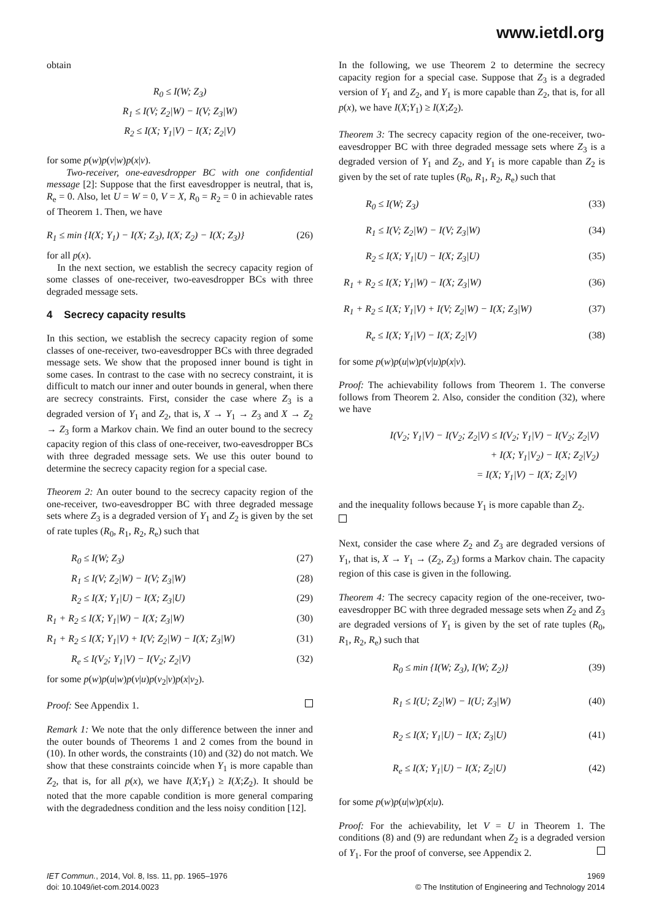www.ietdl.org
obtain
R<sub>0</sub> ≤ I(W; Z<sub>3</sub>)
R<sub>1</sub> ≤ I(V; Z<sub>2</sub>|W) − I(V; Z<sub>3</sub>|W)
R<sub>2</sub> ≤ I(X; Y<sub>1</sub>|V) − I(X; Z<sub>2</sub>|V)
for some p(w)p(v|w)p(x|v).
Two-receiver, one-eavesdropper BC with one confidential message [2]: Suppose that the first eavesdropper is neutral, that is, R<sub>e</sub> = 0. Also, let U = W = 0, V = X, R<sub>0</sub> = R<sub>2</sub> = 0 in achievable rates of Theorem 1. Then, we have
R<sub>1</sub> ≤ min {I(X; Y<sub>1</sub>) − I(X; Z<sub>3</sub>), I(X; Z<sub>2</sub>) − I(X; Z<sub>3</sub>)} (26)
for all p(x).
In the next section, we establish the secrecy capacity region of some classes of one-receiver, two-eavesdropper BCs with three degraded message sets.
4 Secrecy capacity results
In this section, we establish the secrecy capacity region of some classes of one-receiver, two-eavesdropper BCs with three degraded message sets. We show that the proposed inner bound is tight in some cases. In contrast to the case with no secrecy constraint, it is difficult to match our inner and outer bounds in general, when there are secrecy constraints. First, consider the case where Z<sub>3</sub> is a degraded version of Y<sub>1</sub> and Z<sub>2</sub>, that is, X → Y<sub>1</sub> → Z<sub>3</sub> and X → Z<sub>2</sub> → Z<sub>3</sub> form a Markov chain. We find an outer bound to the secrecy capacity region of this class of one-receiver, two-eavesdropper BCs with three degraded message sets. We use this outer bound to determine the secrecy capacity region for a special case.
Theorem 2: An outer bound to the secrecy capacity region of the one-receiver, two-eavesdropper BC with three degraded message sets where Z<sub>3</sub> is a degraded version of Y<sub>1</sub> and Z<sub>2</sub> is given by the set of rate tuples (R<sub>0</sub>, R<sub>1</sub>, R<sub>2</sub>, R<sub>e</sub>) such that
R<sub>0</sub> ≤ I(W; Z<sub>3</sub>) (27)
R<sub>1</sub> ≤ I(V; Z<sub>2</sub>|W) − I(V; Z<sub>3</sub>|W) (28)
R<sub>2</sub> ≤ I(X; Y<sub>1</sub>|U) − I(X; Z<sub>3</sub>|U) (29)
R<sub>1</sub> + R<sub>2</sub> ≤ I(X; Y<sub>1</sub>|W) − I(X; Z<sub>3</sub>|W) (30)
R<sub>1</sub> + R<sub>2</sub> ≤ I(X; Y<sub>1</sub>|V) + I(V; Z<sub>2</sub>|W) − I(X; Z<sub>3</sub>|W) (31)
R<sub>e</sub> ≤ I(V<sub>2</sub>; Y<sub>1</sub>|V) − I(V<sub>2</sub>; Z<sub>2</sub>|V) (32)
for some p(w)p(u|w)p(v|u)p(v<sub>2</sub>|v)p(x|v<sub>2</sub>).
Proof: See Appendix 1.
Remark 1: We note that the only difference between the inner and the outer bounds of Theorems 1 and 2 comes from the bound in (10). In other words, the constraints (10) and (32) do not match. We show that these constraints coincide when Y<sub>1</sub> is more capable than Z<sub>2</sub>, that is, for all p(x), we have I(X;Y<sub>1</sub>) ≥ I(X;Z<sub>2</sub>). It should be noted that the more capable condition is more general comparing with the degradedness condition and the less noisy condition [12].
In the following, we use Theorem 2 to determine the secrecy capacity region for a special case. Suppose that Z<sub>3</sub> is a degraded version of Y<sub>1</sub> and Z<sub>2</sub>, and Y<sub>1</sub> is more capable than Z<sub>2</sub>, that is, for all p(x), we have I(X;Y<sub>1</sub>) ≥ I(X;Z<sub>2</sub>).
Theorem 3: The secrecy capacity region of the one-receiver, two-eavesdropper BC with three degraded message sets where Z<sub>3</sub> is a degraded version of Y<sub>1</sub> and Z<sub>2</sub>, and Y<sub>1</sub> is more capable than Z<sub>2</sub> is given by the set of rate tuples (R<sub>0</sub>, R<sub>1</sub>, R<sub>2</sub>, R<sub>e</sub>) such that
R<sub>0</sub> ≤ I(W; Z<sub>3</sub>) (33)
R<sub>1</sub> ≤ I(V; Z<sub>2</sub>|W) − I(V; Z<sub>3</sub>|W) (34)
R<sub>2</sub> ≤ I(X; Y<sub>1</sub>|U) − I(X; Z<sub>3</sub>|U) (35)
R<sub>1</sub> + R<sub>2</sub> ≤ I(X; Y<sub>1</sub>|W) − I(X; Z<sub>3</sub>|W) (36)
R<sub>1</sub> + R<sub>2</sub> ≤ I(X; Y<sub>1</sub>|V) + I(V; Z<sub>2</sub>|W) − I(X; Z<sub>3</sub>|W) (37)
R<sub>e</sub> ≤ I(X; Y<sub>1</sub>|V) − I(X; Z<sub>2</sub>|V) (38)
for some p(w)p(u|w)p(v|u)p(x|v).
Proof: The achievability follows from Theorem 1. The converse follows from Theorem 2. Also, consider the condition (32), where we have
I(V<sub>2</sub>; Y<sub>1</sub>|V) − I(V<sub>2</sub>; Z<sub>2</sub>|V) ≤ I(V<sub>2</sub>; Y<sub>1</sub>|V) − I(V<sub>2</sub>; Z<sub>2</sub>|V)
+ I(X; Y<sub>1</sub>|V<sub>2</sub>) − I(X; Z<sub>2</sub>|V<sub>2</sub>)
= I(X; Y<sub>1</sub>|V) − I(X; Z<sub>2</sub>|V)
and the inequality follows because Y<sub>1</sub> is more capable than Z<sub>2</sub>.
Next, consider the case where Z<sub>2</sub> and Z<sub>3</sub> are degraded versions of Y<sub>1</sub>, that is, X → Y<sub>1</sub> → (Z<sub>2</sub>, Z<sub>3</sub>) forms a Markov chain. The capacity region of this case is given in the following.
Theorem 4: The secrecy capacity region of the one-receiver, two-eavesdropper BC with three degraded message sets when Z<sub>2</sub> and Z<sub>3</sub> are degraded versions of Y<sub>1</sub> is given by the set of rate tuples (R<sub>0</sub>, R<sub>1</sub>, R<sub>2</sub>, R<sub>e</sub>) such that
R<sub>0</sub> ≤ min {I(W; Z<sub>3</sub>), I(W; Z<sub>2</sub>)} (39)
R<sub>1</sub> ≤ I(U; Z<sub>2</sub>|W) − I(U; Z<sub>3</sub>|W) (40)
R<sub>2</sub> ≤ I(X; Y<sub>1</sub>|U) − I(X; Z<sub>3</sub>|U) (41)
R<sub>e</sub> ≤ I(X; Y<sub>1</sub>|U) − I(X; Z<sub>2</sub>|U) (42)
for some p(w)p(u|w)p(x|u).
Proof: For the achievability, let V = U in Theorem 1. The conditions (8) and (9) are redundant when Z<sub>2</sub> is a degraded version of Y<sub>1</sub>. For the proof of converse, see Appendix 2.
IET Commun., 2014, Vol. 8, Iss. 11, pp. 1965–1976
doi: 10.1049/iet-com.2014.0023
1969
© The Institution of Engineering and Technology 2014